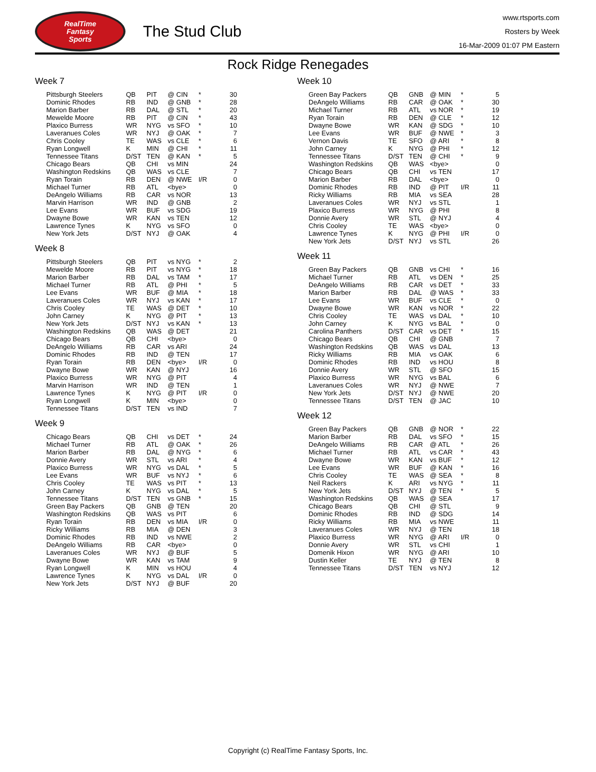RealTime
Fantasy
Sports
The Stud Club
www.rtsports.com
Rosters by Week
16-Mar-2009 01:07 PM Eastern
Rock Ridge Renegades
Week 7
| Pittsburgh Steelers | QB | PIT | @ CIN | * | 30 |
| Dominic Rhodes | RB | IND | @ GNB | * | 28 |
| Marion Barber | RB | DAL | @ STL | * | 20 |
| Mewelde Moore | RB | PIT | @ CIN | * | 43 |
| Plaxico Burress | WR | NYG | vs SFO | * | 10 |
| Laveranues Coles | WR | NYJ | @ OAK | * | 7 |
| Chris Cooley | TE | WAS | vs CLE | * | 6 |
| Ryan Longwell | K | MIN | @ CHI | * | 11 |
| Tennessee Titans | D/ST | TEN | @ KAN | * | 5 |
| Chicago Bears | QB | CHI | vs MIN | | 24 |
| Washington Redskins | QB | WAS | vs CLE | | 7 |
| Ryan Torain | RB | DEN | @ NWE | I/R | 0 |
| Michael Turner | RB | ATL | <bye> | | 0 |
| DeAngelo Williams | RB | CAR | vs NOR | | 13 |
| Marvin Harrison | WR | IND | @ GNB | | 2 |
| Lee Evans | WR | BUF | vs SDG | | 19 |
| Dwayne Bowe | WR | KAN | vs TEN | | 12 |
| Lawrence Tynes | K | NYG | vs SFO | | 0 |
| New York Jets | D/ST | NYJ | @ OAK | | 4 |
Week 8
| Pittsburgh Steelers | QB | PIT | vs NYG | * | 2 |
| Mewelde Moore | RB | PIT | vs NYG | * | 18 |
| Marion Barber | RB | DAL | vs TAM | * | 17 |
| Michael Turner | RB | ATL | @ PHI | * | 5 |
| Lee Evans | WR | BUF | @ MIA | * | 18 |
| Laveranues Coles | WR | NYJ | vs KAN | * | 17 |
| Chris Cooley | TE | WAS | @ DET | * | 10 |
| John Carney | K | NYG | @ PIT | * | 13 |
| New York Jets | D/ST | NYJ | vs KAN | * | 13 |
| Washington Redskins | QB | WAS | @ DET | | 21 |
| Chicago Bears | QB | CHI | <bye> | | 0 |
| DeAngelo Williams | RB | CAR | vs ARI | | 24 |
| Dominic Rhodes | RB | IND | @ TEN | | 17 |
| Ryan Torain | RB | DEN | <bye> | I/R | 0 |
| Dwayne Bowe | WR | KAN | @ NYJ | | 16 |
| Plaxico Burress | WR | NYG | @ PIT | | 4 |
| Marvin Harrison | WR | IND | @ TEN | | 1 |
| Lawrence Tynes | K | NYG | @ PIT | I/R | 0 |
| Ryan Longwell | K | MIN | <bye> | | 0 |
| Tennessee Titans | D/ST | TEN | vs IND | | 7 |
Week 9
| Chicago Bears | QB | CHI | vs DET | * | 24 |
| Michael Turner | RB | ATL | @ OAK | * | 26 |
| Marion Barber | RB | DAL | @ NYG | * | 6 |
| Donnie Avery | WR | STL | vs ARI | * | 4 |
| Plaxico Burress | WR | NYG | vs DAL | * | 5 |
| Lee Evans | WR | BUF | vs NYJ | * | 6 |
| Chris Cooley | TE | WAS | vs PIT | * | 13 |
| John Carney | K | NYG | vs DAL | * | 5 |
| Tennessee Titans | D/ST | TEN | vs GNB | * | 15 |
| Green Bay Packers | QB | GNB | @ TEN | | 20 |
| Washington Redskins | QB | WAS | vs PIT | | 6 |
| Ryan Torain | RB | DEN | vs MIA | I/R | 0 |
| Ricky Williams | RB | MIA | @ DEN | | 3 |
| Dominic Rhodes | RB | IND | vs NWE | | 2 |
| DeAngelo Williams | RB | CAR | <bye> | | 0 |
| Laveranues Coles | WR | NYJ | @ BUF | | 5 |
| Dwayne Bowe | WR | KAN | vs TAM | | 9 |
| Ryan Longwell | K | MIN | vs HOU | | 4 |
| Lawrence Tynes | K | NYG | vs DAL | I/R | 0 |
| New York Jets | D/ST | NYJ | @ BUF | | 20 |
Week 10
| Green Bay Packers | QB | GNB | @ MIN | * | 5 |
| DeAngelo Williams | RB | CAR | @ OAK | * | 30 |
| Michael Turner | RB | ATL | vs NOR | * | 19 |
| Ryan Torain | RB | DEN | @ CLE | * | 12 |
| Dwayne Bowe | WR | KAN | @ SDG | * | 10 |
| Lee Evans | WR | BUF | @ NWE | * | 3 |
| Vernon Davis | TE | SFO | @ ARI | * | 8 |
| John Carney | K | NYG | @ PHI | * | 12 |
| Tennessee Titans | D/ST | TEN | @ CHI | * | 9 |
| Washington Redskins | QB | WAS | <bye> | | 0 |
| Chicago Bears | QB | CHI | vs TEN | | 17 |
| Marion Barber | RB | DAL | <bye> | | 0 |
| Dominic Rhodes | RB | IND | @ PIT | I/R | 11 |
| Ricky Williams | RB | MIA | vs SEA | | 28 |
| Laveranues Coles | WR | NYJ | vs STL | | 1 |
| Plaxico Burress | WR | NYG | @ PHI | | 8 |
| Donnie Avery | WR | STL | @ NYJ | | 4 |
| Chris Cooley | TE | WAS | <bye> | | 0 |
| Lawrence Tynes | K | NYG | @ PHI | I/R | 0 |
| New York Jets | D/ST | NYJ | vs STL | | 26 |
Week 11
| Green Bay Packers | QB | GNB | vs CHI | * | 16 |
| Michael Turner | RB | ATL | vs DEN | * | 25 |
| DeAngelo Williams | RB | CAR | vs DET | * | 33 |
| Marion Barber | RB | DAL | @ WAS | * | 33 |
| Lee Evans | WR | BUF | vs CLE | * | 0 |
| Dwayne Bowe | WR | KAN | vs NOR | * | 22 |
| Chris Cooley | TE | WAS | vs DAL | * | 10 |
| John Carney | K | NYG | vs BAL | * | 0 |
| Carolina Panthers | D/ST | CAR | vs DET | * | 15 |
| Chicago Bears | QB | CHI | @ GNB | | 7 |
| Washington Redskins | QB | WAS | vs DAL | | 13 |
| Ricky Williams | RB | MIA | vs OAK | | 6 |
| Dominic Rhodes | RB | IND | vs HOU | | 8 |
| Donnie Avery | WR | STL | @ SFO | | 15 |
| Plaxico Burress | WR | NYG | vs BAL | | 6 |
| Laveranues Coles | WR | NYJ | @ NWE | | 7 |
| New York Jets | D/ST | NYJ | @ NWE | | 20 |
| Tennessee Titans | D/ST | TEN | @ JAC | | 10 |
Week 12
| Green Bay Packers | QB | GNB | @ NOR | * | 22 |
| Marion Barber | RB | DAL | vs SFO | * | 15 |
| DeAngelo Williams | RB | CAR | @ ATL | * | 26 |
| Michael Turner | RB | ATL | vs CAR | * | 43 |
| Dwayne Bowe | WR | KAN | vs BUF | * | 12 |
| Lee Evans | WR | BUF | @ KAN | * | 16 |
| Chris Cooley | TE | WAS | @ SEA | * | 8 |
| Neil Rackers | K | ARI | vs NYG | * | 11 |
| New York Jets | D/ST | NYJ | @ TEN | * | 5 |
| Washington Redskins | QB | WAS | @ SEA | | 17 |
| Chicago Bears | QB | CHI | @ STL | | 9 |
| Dominic Rhodes | RB | IND | @ SDG | | 14 |
| Ricky Williams | RB | MIA | vs NWE | | 11 |
| Laveranues Coles | WR | NYJ | @ TEN | | 18 |
| Plaxico Burress | WR | NYG | @ ARI | I/R | 0 |
| Donnie Avery | WR | STL | vs CHI | | 1 |
| Domenik Hixon | WR | NYG | @ ARI | | 10 |
| Dustin Keller | TE | NYJ | @ TEN | | 8 |
| Tennessee Titans | D/ST | TEN | vs NYJ | | 12 |
Copyright (c) RealTime Fantasy Sports, Inc.